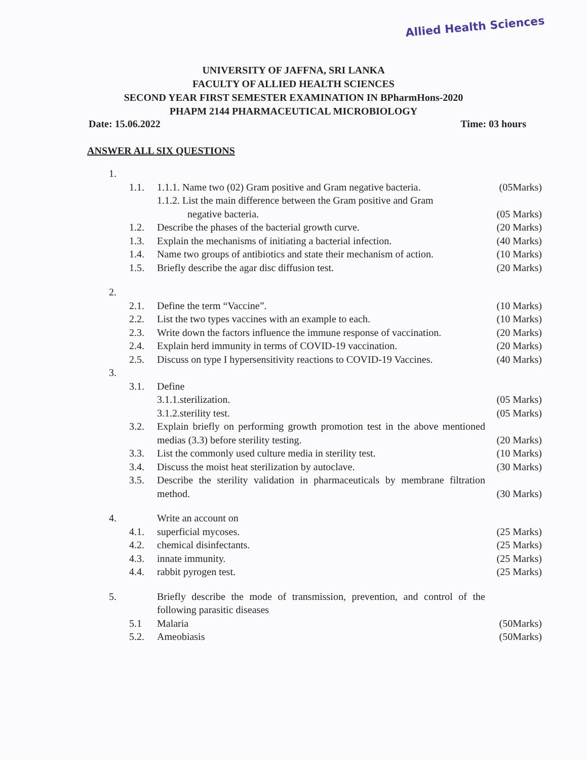Allied Health Sciences
UNIVERSITY OF JAFFNA, SRI LANKA
FACULTY OF ALLIED HEALTH SCIENCES
SECOND YEAR FIRST SEMESTER EXAMINATION IN BPharmHons-2020
PHAPM 2144 PHARMACEUTICAL MICROBIOLOGY
Date: 15.06.2022 Time: 03 hours
ANSWER ALL SIX QUESTIONS
1.
1.1. 1.1.1. Name two (02) Gram positive and Gram negative bacteria. (05Marks)
1.1.2. List the main difference between the Gram positive and Gram
negative bacteria. (05 Marks)
1.2. Describe the phases of the bacterial growth curve. (20 Marks)
1.3. Explain the mechanisms of initiating a bacterial infection. (40 Marks)
1.4. Name two groups of antibiotics and state their mechanism of action. (10 Marks)
1.5. Briefly describe the agar disc diffusion test. (20 Marks)
2.
2.1. Define the term “Vaccine”. (10 Marks)
2.2. List the two types vaccines with an example to each. (10 Marks)
2.3. Write down the factors influence the immune response of vaccination. (20 Marks)
2.4. Explain herd immunity in terms of COVID-19 vaccination. (20 Marks)
2.5. Discuss on type I hypersensitivity reactions to COVID-19 Vaccines. (40 Marks)
3.
3.1. Define
3.1.1.sterilization. (05 Marks)
3.1.2.sterility test. (05 Marks)
3.2. Explain briefly on performing growth promotion test in the above mentioned medias (3.3) before sterility testing. (20 Marks)
3.3. List the commonly used culture media in sterility test. (10 Marks)
3.4. Discuss the moist heat sterilization by autoclave. (30 Marks)
3.5. Describe the sterility validation in pharmaceuticals by membrane filtration method. (30 Marks)
4. Write an account on
4.1. superficial mycoses. (25 Marks)
4.2. chemical disinfectants. (25 Marks)
4.3. innate immunity. (25 Marks)
4.4. rabbit pyrogen test. (25 Marks)
5. Briefly describe the mode of transmission, prevention, and control of the following parasitic diseases
5.1 Malaria (50Marks)
5.2. Ameobiasis (50Marks)